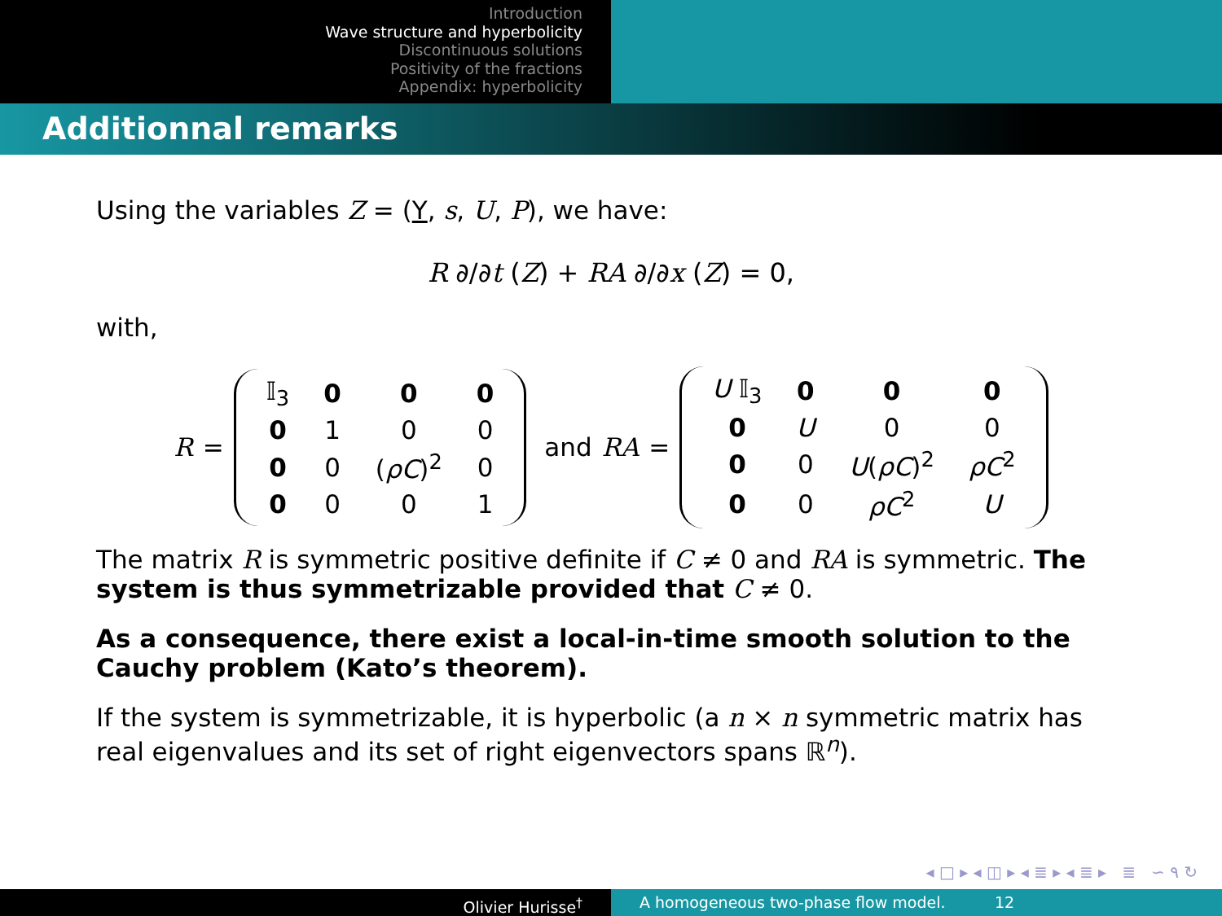Introduction
Wave structure and hyperbolicity
Discontinuous solutions
Positivity of the fractions
Appendix: hyperbolicity
Additionnal remarks
Using the variables Z = (Y, s, U, P), we have:
R ∂/∂t (Z) + RA ∂/∂x (Z) = 0,
with,
R =
| 𝕀<sub>3</sub> | 0 | 0 | 0 |
| 0 | 1 | 0 | 0 |
| 0 | 0 | ( ρC )<sup>2</sup> | 0 |
| 0 | 0 | 0 | 1 |
and RA =
| U 𝕀<sub>3</sub> | 0 | 0 | 0 |
| 0 | U | 0 | 0 |
| 0 | 0 | U ( ρC )<sup>2</sup> | ρC<sup>2</sup> |
| 0 | 0 | ρC<sup>2</sup> | U |
The matrix R is symmetric positive definite if C ≠ 0 and RA is symmetric. The system is thus symmetrizable provided that C ≠ 0.
As a consequence, there exist a local-in-time smooth solution to the Cauchy problem (Kato’s theorem).
If the system is symmetrizable, it is hyperbolic (a n × n symmetric matrix has real eigenvalues and its set of right eigenvectors spans ℝ<sup>n</sup>).
◂ □ ▸ ◂ ◫ ▸ ◂ ≣ ▸ ◂ ≣ ▸ ≣ ∽ ۹ ↻
Olivier Hurisse<sup>†</sup> A homogeneous two-phase flow model. 12